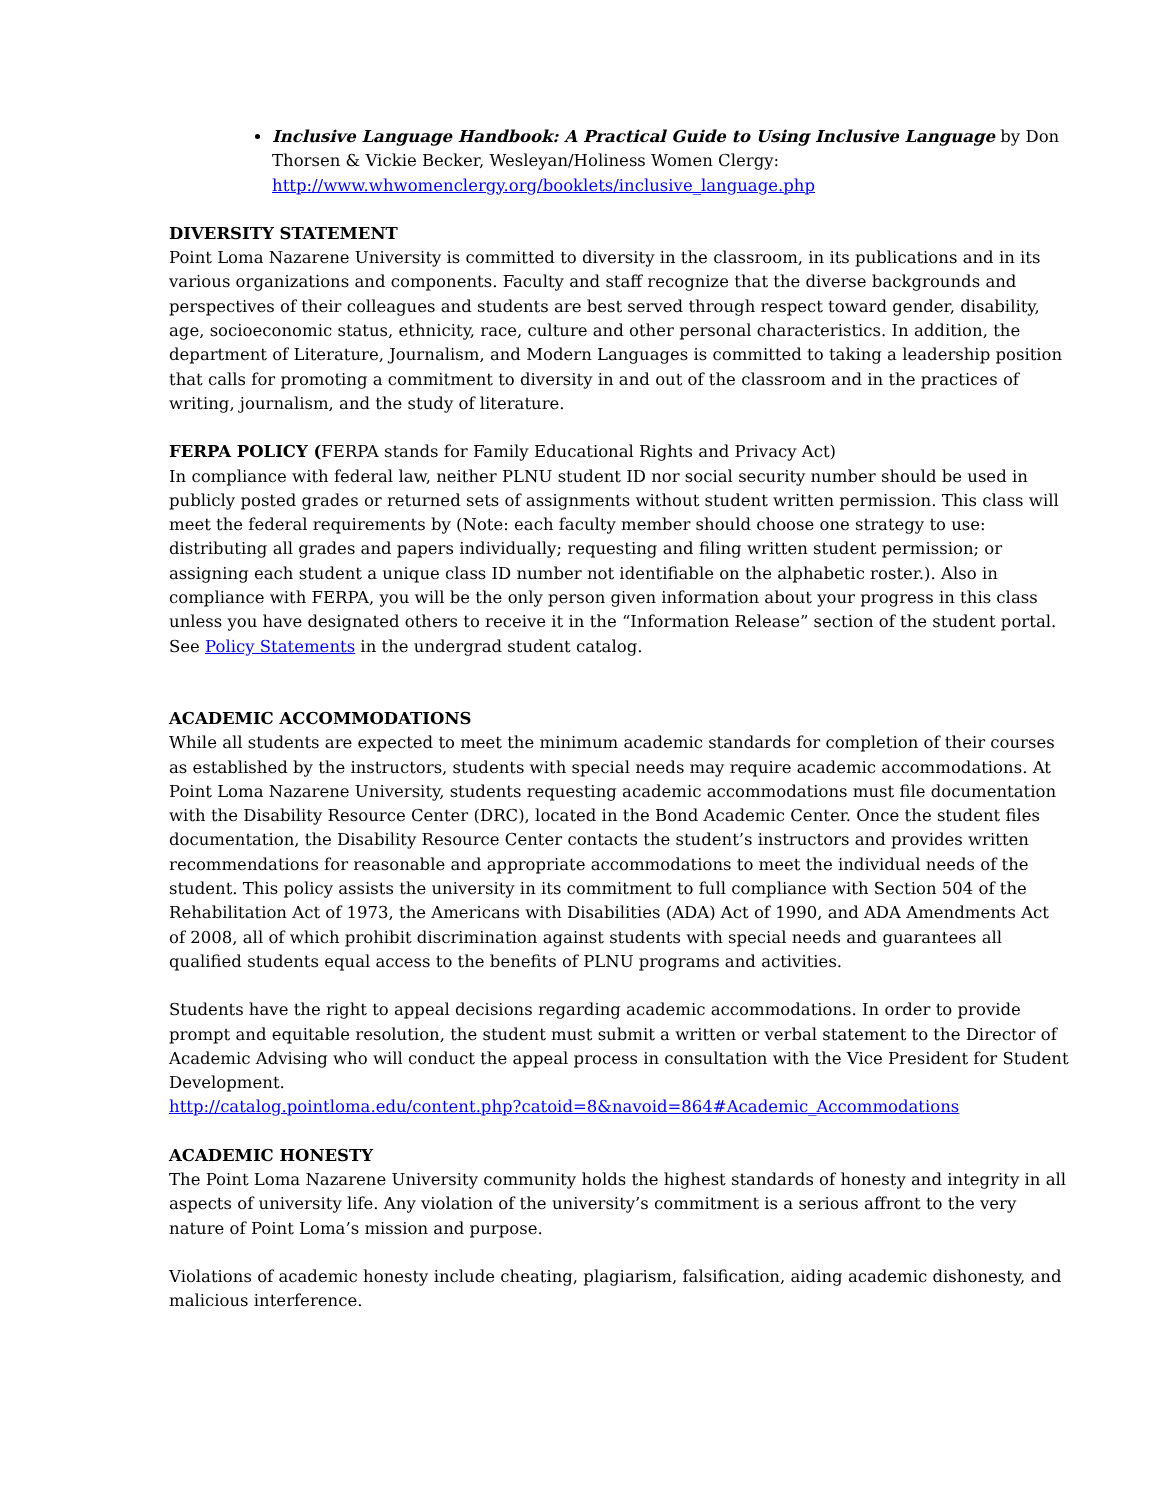Inclusive Language Handbook: A Practical Guide to Using Inclusive Language by Don Thorsen & Vickie Becker, Wesleyan/Holiness Women Clergy: http://www.whwomenclergy.org/booklets/inclusive_language.php
DIVERSITY STATEMENT
Point Loma Nazarene University is committed to diversity in the classroom, in its publications and in its various organizations and components. Faculty and staff recognize that the diverse backgrounds and perspectives of their colleagues and students are best served through respect toward gender, disability, age, socioeconomic status, ethnicity, race, culture and other personal characteristics. In addition, the department of Literature, Journalism, and Modern Languages is committed to taking a leadership position that calls for promoting a commitment to diversity in and out of the classroom and in the practices of writing, journalism, and the study of literature.
FERPA POLICY (FERPA stands for Family Educational Rights and Privacy Act)
In compliance with federal law, neither PLNU student ID nor social security number should be used in publicly posted grades or returned sets of assignments without student written permission. This class will meet the federal requirements by (Note: each faculty member should choose one strategy to use: distributing all grades and papers individually; requesting and filing written student permission; or assigning each student a unique class ID number not identifiable on the alphabetic roster.). Also in compliance with FERPA, you will be the only person given information about your progress in this class unless you have designated others to receive it in the “Information Release” section of the student portal. See Policy Statements in the undergrad student catalog.
ACADEMIC ACCOMMODATIONS
While all students are expected to meet the minimum academic standards for completion of their courses as established by the instructors, students with special needs may require academic accommodations. At Point Loma Nazarene University, students requesting academic accommodations must file documentation with the Disability Resource Center (DRC), located in the Bond Academic Center. Once the student files documentation, the Disability Resource Center contacts the student’s instructors and provides written recommendations for reasonable and appropriate accommodations to meet the individual needs of the student. This policy assists the university in its commitment to full compliance with Section 504 of the Rehabilitation Act of 1973, the Americans with Disabilities (ADA) Act of 1990, and ADA Amendments Act of 2008, all of which prohibit discrimination against students with special needs and guarantees all qualified students equal access to the benefits of PLNU programs and activities.
Students have the right to appeal decisions regarding academic accommodations. In order to provide prompt and equitable resolution, the student must submit a written or verbal statement to the Director of Academic Advising who will conduct the appeal process in consultation with the Vice President for Student Development.
http://catalog.pointloma.edu/content.php?catoid=8&navoid=864#Academic_Accommodations
ACADEMIC HONESTY
The Point Loma Nazarene University community holds the highest standards of honesty and integrity in all aspects of university life. Any violation of the university’s commitment is a serious affront to the very nature of Point Loma’s mission and purpose.
Violations of academic honesty include cheating, plagiarism, falsification, aiding academic dishonesty, and malicious interference.